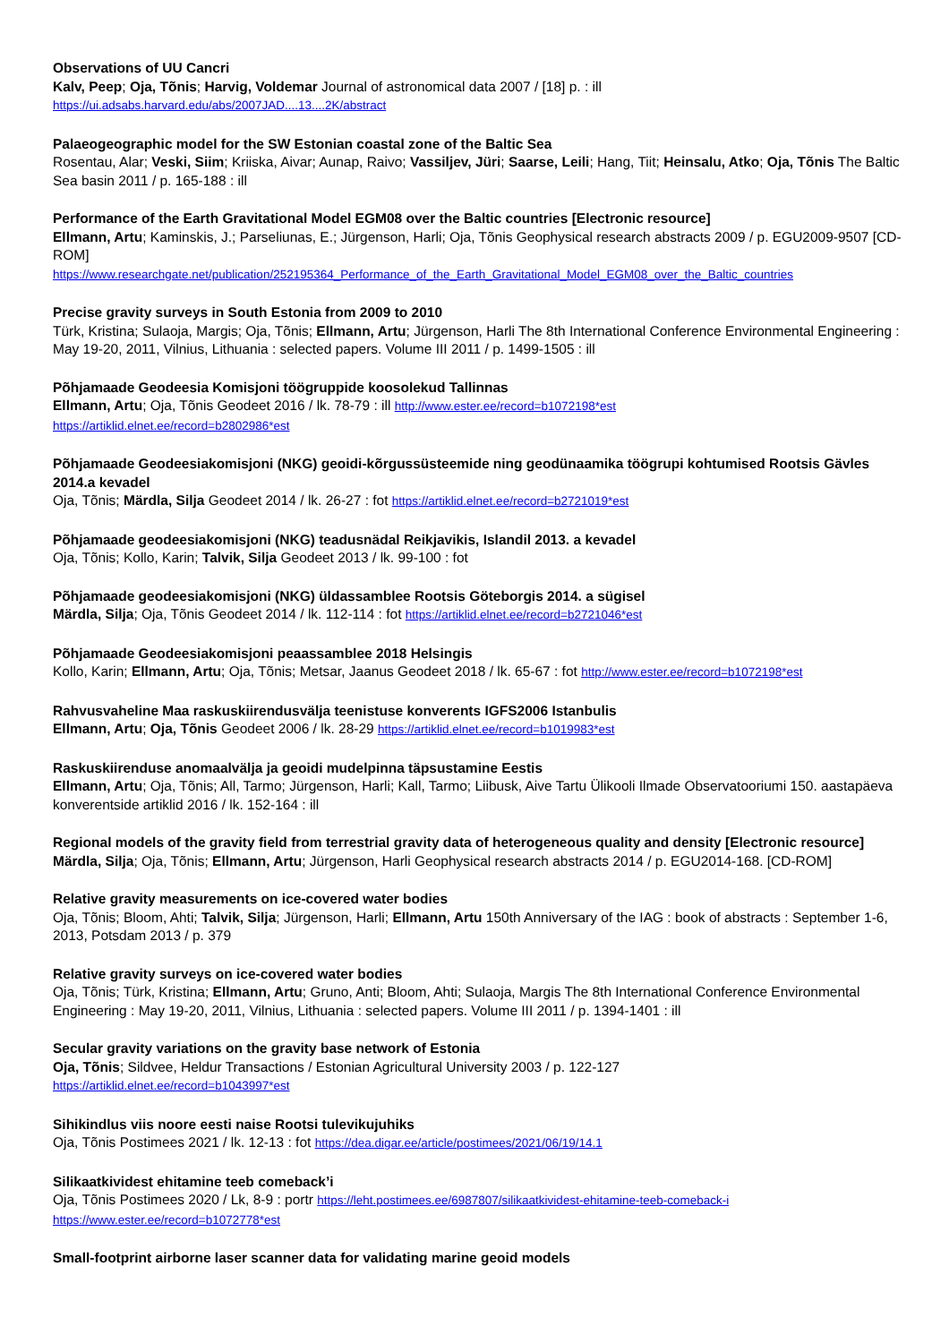Observations of UU Cancri
Kalv, Peep; Oja, Tõnis; Harvig, Voldemar Journal of astronomical data 2007 / [18] p. : ill
https://ui.adsabs.harvard.edu/abs/2007JAD....13....2K/abstract
Palaeogeographic model for the SW Estonian coastal zone of the Baltic Sea
Rosentau, Alar; Veski, Siim; Kriiska, Aivar; Aunap, Raivo; Vassiljev, Jüri; Saarse, Leili; Hang, Tiit; Heinsalu, Atko; Oja, Tõnis The Baltic Sea basin 2011 / p. 165-188 : ill
Performance of the Earth Gravitational Model EGM08 over the Baltic countries [Electronic resource]
Ellmann, Artu; Kaminskis, J.; Parseliunas, E.; Jürgenson, Harli; Oja, Tõnis Geophysical research abstracts 2009 / p. EGU2009-9507 [CD-ROM]
https://www.researchgate.net/publication/252195364_Performance_of_the_Earth_Gravitational_Model_EGM08_over_the_Baltic_countries
Precise gravity surveys in South Estonia from 2009 to 2010
Türk, Kristina; Sulaoja, Margis; Oja, Tõnis; Ellmann, Artu; Jürgenson, Harli The 8th International Conference Environmental Engineering : May 19-20, 2011, Vilnius, Lithuania : selected papers. Volume III 2011 / p. 1499-1505 : ill
Põhjamaade Geodeesia Komisjoni töögruppide koosolekud Tallinnas
Ellmann, Artu; Oja, Tõnis Geodeet 2016 / lk. 78-79 : ill http://www.ester.ee/record=b1072198*est
https://artiklid.elnet.ee/record=b2802986*est
Põhjamaade Geodeesiakomisjoni (NKG) geoidi-kõrgussüsteemide ning geodünaamika töögrupi kohtumised Rootsis Gävles 2014.a kevadel
Oja, Tõnis; Märdla, Silja Geodeet 2014 / lk. 26-27 : fot https://artiklid.elnet.ee/record=b2721019*est
Põhjamaade geodeesiakomisjoni (NKG) teadusnädal Reikjavikis, Islandil 2013. a kevadel
Oja, Tõnis; Kollo, Karin; Talvik, Silja Geodeet 2013 / lk. 99-100 : fot
Põhjamaade geodeesiakomisjoni (NKG) üldassamblee Rootsis Göteborgis 2014. a sügisel
Märdla, Silja; Oja, Tõnis Geodeet 2014 / lk. 112-114 : fot https://artiklid.elnet.ee/record=b2721046*est
Põhjamaade Geodeesiakomisjoni peaassamblee 2018 Helsingis
Kollo, Karin; Ellmann, Artu; Oja, Tõnis; Metsar, Jaanus Geodeet 2018 / lk. 65-67 : fot http://www.ester.ee/record=b1072198*est
Rahvusvaheline Maa raskuskiirendusvälja teenistuse konverents IGFS2006 Istanbulis
Ellmann, Artu; Oja, Tõnis Geodeet 2006 / lk. 28-29 https://artiklid.elnet.ee/record=b1019983*est
Raskuskiirenduse anomaalvälja ja geoidi mudelpinna täpsustamine Eestis
Ellmann, Artu; Oja, Tõnis; All, Tarmo; Jürgenson, Harli; Kall, Tarmo; Liibusk, Aive Tartu Ülikooli Ilmade Observatooriumi 150. aastapäeva konverentside artiklid 2016 / lk. 152-164 : ill
Regional models of the gravity field from terrestrial gravity data of heterogeneous quality and density [Electronic resource]
Märdla, Silja; Oja, Tõnis; Ellmann, Artu; Jürgenson, Harli Geophysical research abstracts 2014 / p. EGU2014-168. [CD-ROM]
Relative gravity measurements on ice-covered water bodies
Oja, Tõnis; Bloom, Ahti; Talvik, Silja; Jürgenson, Harli; Ellmann, Artu 150th Anniversary of the IAG : book of abstracts : September 1-6, 2013, Potsdam 2013 / p. 379
Relative gravity surveys on ice-covered water bodies
Oja, Tõnis; Türk, Kristina; Ellmann, Artu; Gruno, Anti; Bloom, Ahti; Sulaoja, Margis The 8th International Conference Environmental Engineering : May 19-20, 2011, Vilnius, Lithuania : selected papers. Volume III 2011 / p. 1394-1401 : ill
Secular gravity variations on the gravity base network of Estonia
Oja, Tõnis; Sildvee, Heldur Transactions / Estonian Agricultural University 2003 / p. 122-127
https://artiklid.elnet.ee/record=b1043997*est
Sihikindlus viis noore eesti naise Rootsi tulevikujuhiks
Oja, Tõnis Postimees 2021 / lk. 12-13 : fot https://dea.digar.ee/article/postimees/2021/06/19/14.1
Silikaatkividest ehitamine teeb comeback’i
Oja, Tõnis Postimees 2020 / Lk, 8-9 : portr https://leht.postimees.ee/6987807/silikaatkividest-ehitamine-teeb-comeback-i
https://www.ester.ee/record=b1072778*est
Small-footprint airborne laser scanner data for validating marine geoid models